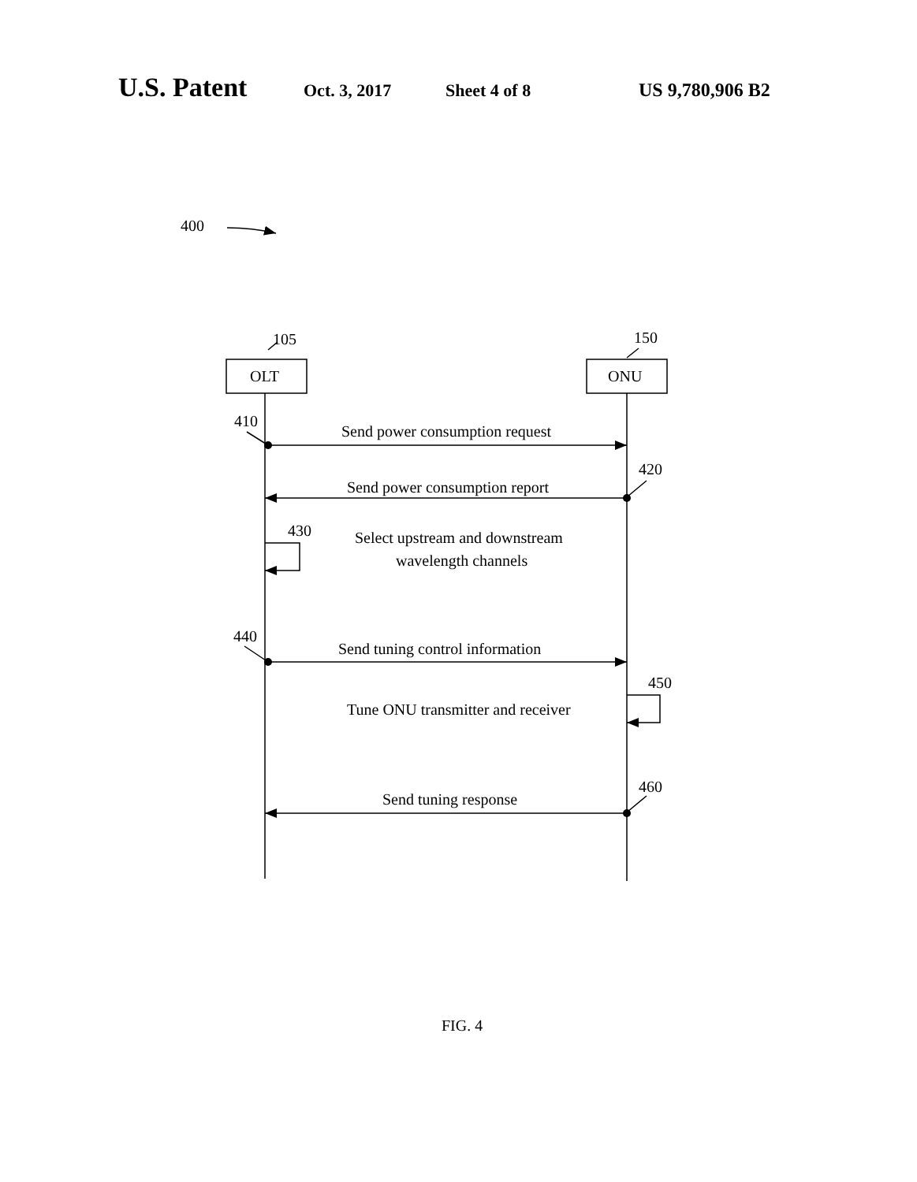U.S. Patent Oct. 3, 2017 Sheet 4 of 8 US 9,780,906 B2
400
105
150
OLT
ONU
410
Send power consumption request
420
Send power consumption report
430
Select upstream and downstream
wavelength channels
440
Send tuning control information
450
Tune ONU transmitter and receiver
460
Send tuning response
FIG. 4